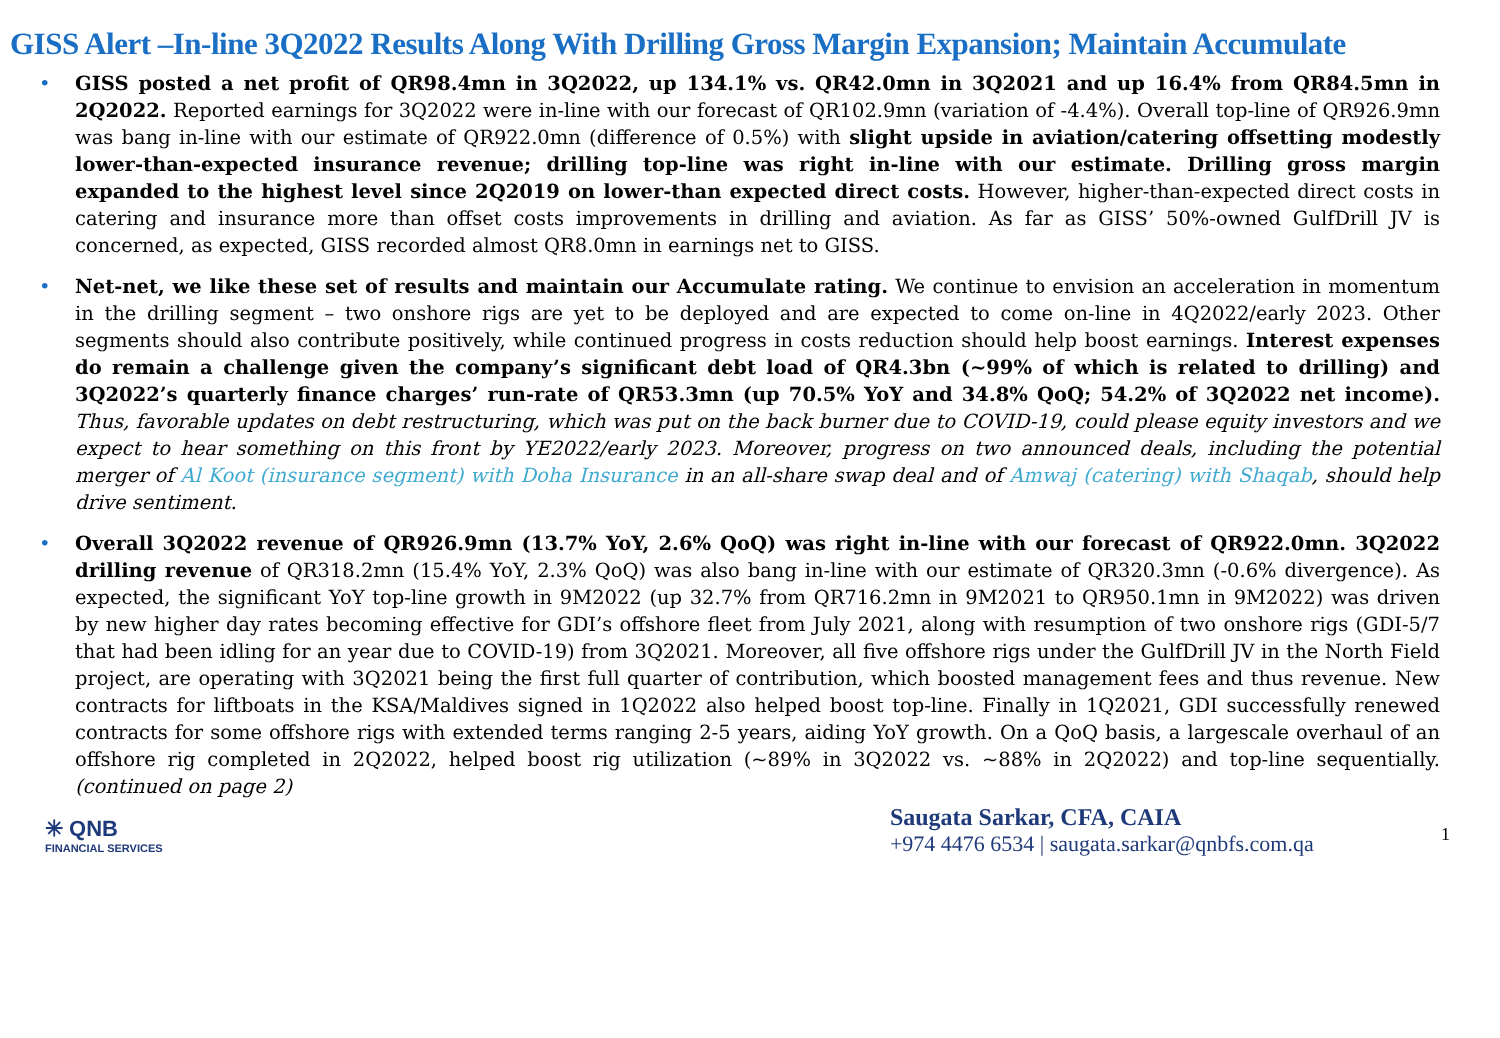GISS Alert –In-line 3Q2022 Results Along With Drilling Gross Margin Expansion; Maintain Accumulate
• GISS posted a net profit of QR98.4mn in 3Q2022, up 134.1% vs. QR42.0mn in 3Q2021 and up 16.4% from QR84.5mn in 2Q2022. Reported earnings for 3Q2022 were in-line with our forecast of QR102.9mn (variation of -4.4%). Overall top-line of QR926.9mn was bang in-line with our estimate of QR922.0mn (difference of 0.5%) with slight upside in aviation/catering offsetting modestly lower-than-expected insurance revenue; drilling top-line was right in-line with our estimate. Drilling gross margin expanded to the highest level since 2Q2019 on lower-than expected direct costs. However, higher-than-expected direct costs in catering and insurance more than offset costs improvements in drilling and aviation. As far as GISS’ 50%-owned GulfDrill JV is concerned, as expected, GISS recorded almost QR8.0mn in earnings net to GISS.
• Net-net, we like these set of results and maintain our Accumulate rating. We continue to envision an acceleration in momentum in the drilling segment – two onshore rigs are yet to be deployed and are expected to come on-line in 4Q2022/early 2023. Other segments should also contribute positively, while continued progress in costs reduction should help boost earnings. Interest expenses do remain a challenge given the company’s significant debt load of QR4.3bn (~99% of which is related to drilling) and 3Q2022’s quarterly finance charges’ run-rate of QR53.3mn (up 70.5% YoY and 34.8% QoQ; 54.2% of 3Q2022 net income). Thus, favorable updates on debt restructuring, which was put on the back burner due to COVID-19, could please equity investors and we expect to hear something on this front by YE2022/early 2023. Moreover, progress on two announced deals, including the potential merger of Al Koot (insurance segment) with Doha Insurance in an all-share swap deal and of Amwaj (catering) with Shaqab, should help drive sentiment.
• Overall 3Q2022 revenue of QR926.9mn (13.7% YoY, 2.6% QoQ) was right in-line with our forecast of QR922.0mn. 3Q2022 drilling revenue of QR318.2mn (15.4% YoY, 2.3% QoQ) was also bang in-line with our estimate of QR320.3mn (-0.6% divergence). As expected, the significant YoY top-line growth in 9M2022 (up 32.7% from QR716.2mn in 9M2021 to QR950.1mn in 9M2022) was driven by new higher day rates becoming effective for GDI’s offshore fleet from July 2021, along with resumption of two onshore rigs (GDI-5/7 that had been idling for an year due to COVID-19) from 3Q2021. Moreover, all five offshore rigs under the GulfDrill JV in the North Field project, are operating with 3Q2021 being the first full quarter of contribution, which boosted management fees and thus revenue. New contracts for liftboats in the KSA/Maldives signed in 1Q2022 also helped boost top-line. Finally in 1Q2021, GDI successfully renewed contracts for some offshore rigs with extended terms ranging 2-5 years, aiding YoY growth. On a QoQ basis, a largescale overhaul of an offshore rig completed in 2Q2022, helped boost rig utilization (~89% in 3Q2022 vs. ~88% in 2Q2022) and top-line sequentially. (continued on page 2)
✳ QNB
FINANCIAL SERVICES
Saugata Sarkar, CFA, CAIA
+974 4476 6534 | saugata.sarkar@qnbfs.com.qa
1